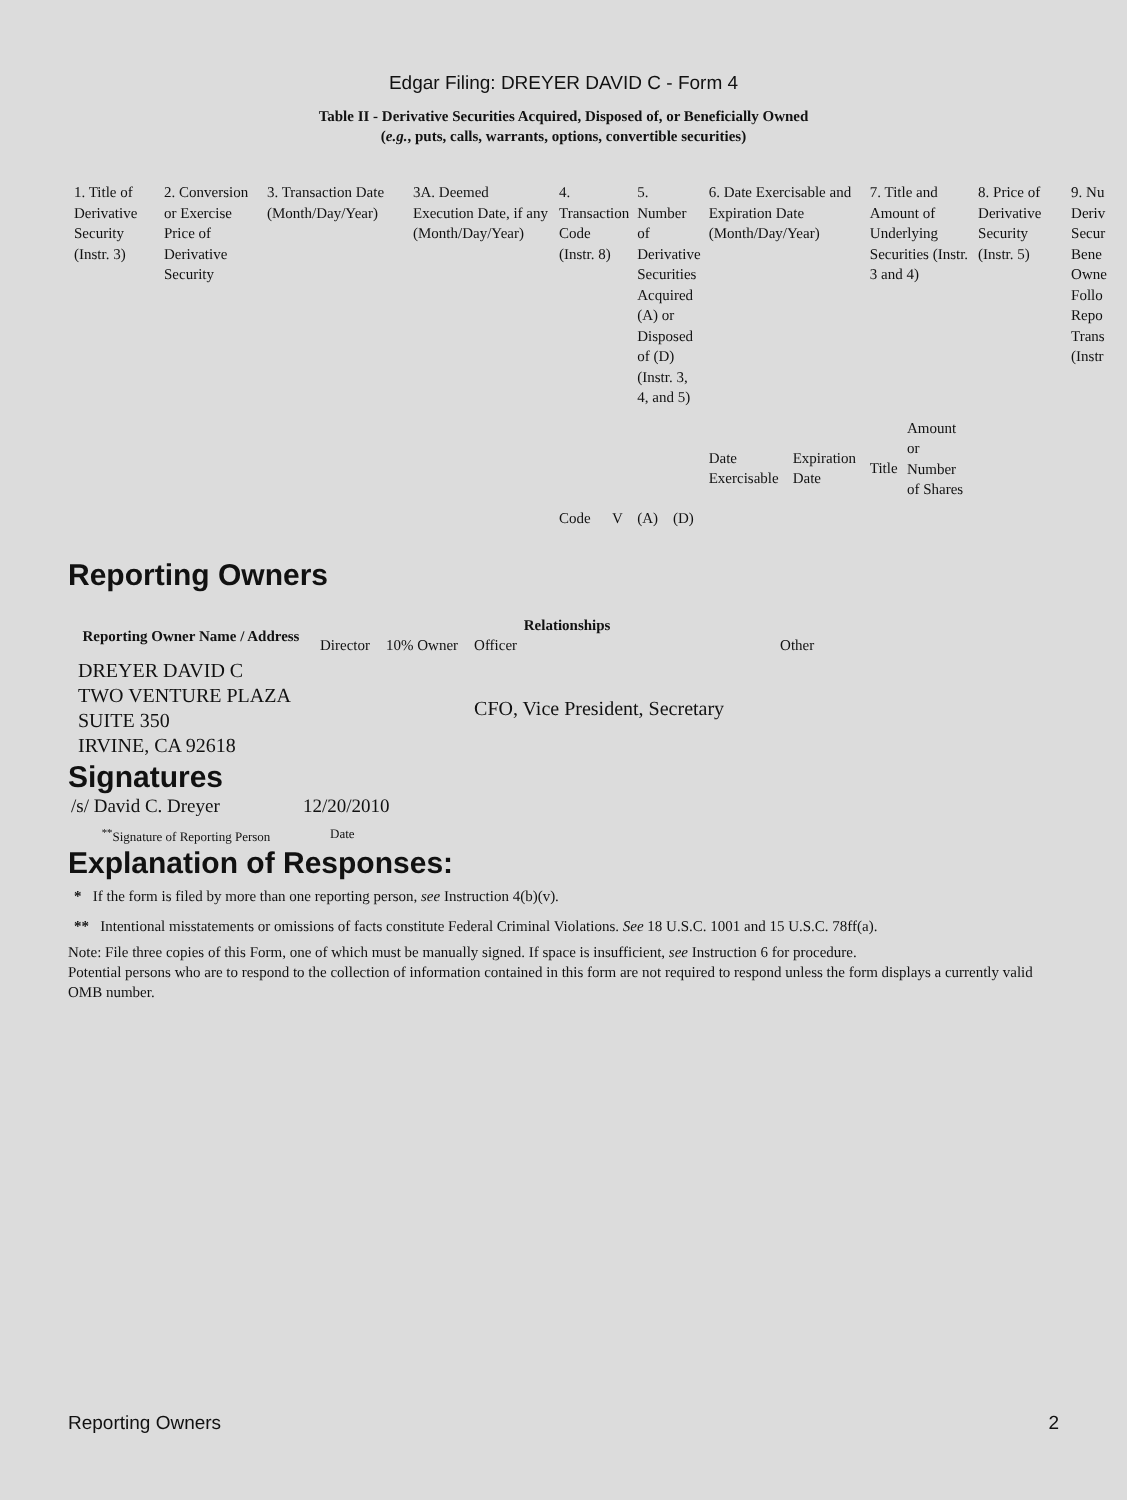Edgar Filing: DREYER DAVID C - Form 4
Table II - Derivative Securities Acquired, Disposed of, or Beneficially Owned
(e.g., puts, calls, warrants, options, convertible securities)
| 1. Title of Derivative Security (Instr. 3) | 2. Conversion or Exercise Price of Derivative Security | 3. Transaction Date (Month/Day/Year) | 3A. Deemed Execution Date, if any (Month/Day/Year) | 4. Transaction Code (Instr. 8) | | 5. Number of Derivative Securities Acquired (A) or Disposed of (D) (Instr. 3, 4, and 5) | | 6. Date Exercisable and Expiration Date (Month/Day/Year) | | 7. Title and Amount of Underlying Securities (Instr. 3 and 4) | | 8. Price of Derivative Security (Instr. 5) | 9. Nu Deriv Secur Bene Owne Follo Repo Trans (Instr |
| | | | | Code | V | (A) | (D) | Date Exercisable | Expiration Date | Title | Amount or Number of Shares | | |
Reporting Owners
| Reporting Owner Name / Address | Relationships | | | |
| --- | --- | --- | --- | --- |
| | Director | 10% Owner | Officer | Other |
| DREYER DAVID C TWO VENTURE PLAZA SUITE 350 IRVINE, CA 92618 | | | CFO, Vice President, Secretary | |
Signatures
| /s/ David C. Dreyer | 12/20/2010 |
| <sup>**</sup> Signature of Reporting Person | Date |
Explanation of Responses:
* If the form is filed by more than one reporting person, see Instruction 4(b)(v).
** Intentional misstatements or omissions of facts constitute Federal Criminal Violations. See 18 U.S.C. 1001 and 15 U.S.C. 78ff(a).
Note: File three copies of this Form, one of which must be manually signed. If space is insufficient, see Instruction 6 for procedure.
Potential persons who are to respond to the collection of information contained in this form are not required to respond unless the form displays a currently valid OMB number.
Reporting Owners 2